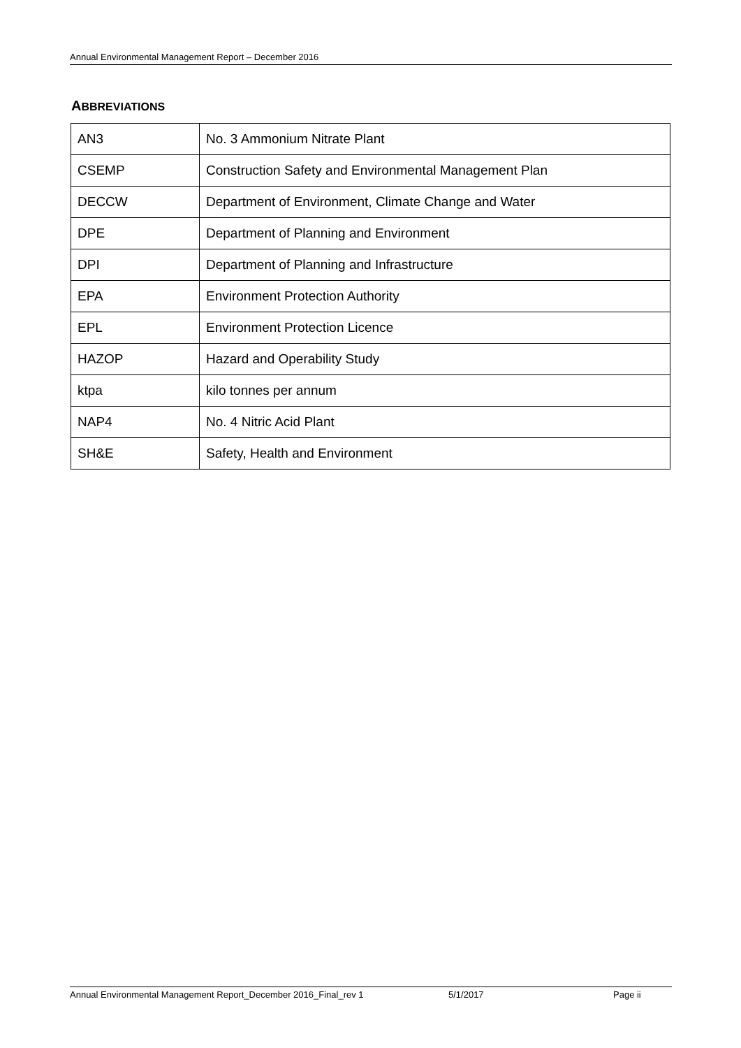Annual Environmental Management Report – December 2016
ABBREVIATIONS
| AN3 | No. 3 Ammonium Nitrate Plant |
| CSEMP | Construction Safety and Environmental Management Plan |
| DECCW | Department of Environment, Climate Change and Water |
| DPE | Department of Planning and Environment |
| DPI | Department of Planning and Infrastructure |
| EPA | Environment Protection Authority |
| EPL | Environment Protection Licence |
| HAZOP | Hazard and Operability Study |
| ktpa | kilo tonnes per annum |
| NAP4 | No. 4 Nitric Acid Plant |
| SH&E | Safety, Health and Environment |
Annual Environmental Management Report_December 2016_Final_rev 1 5/1/2017 Page ii